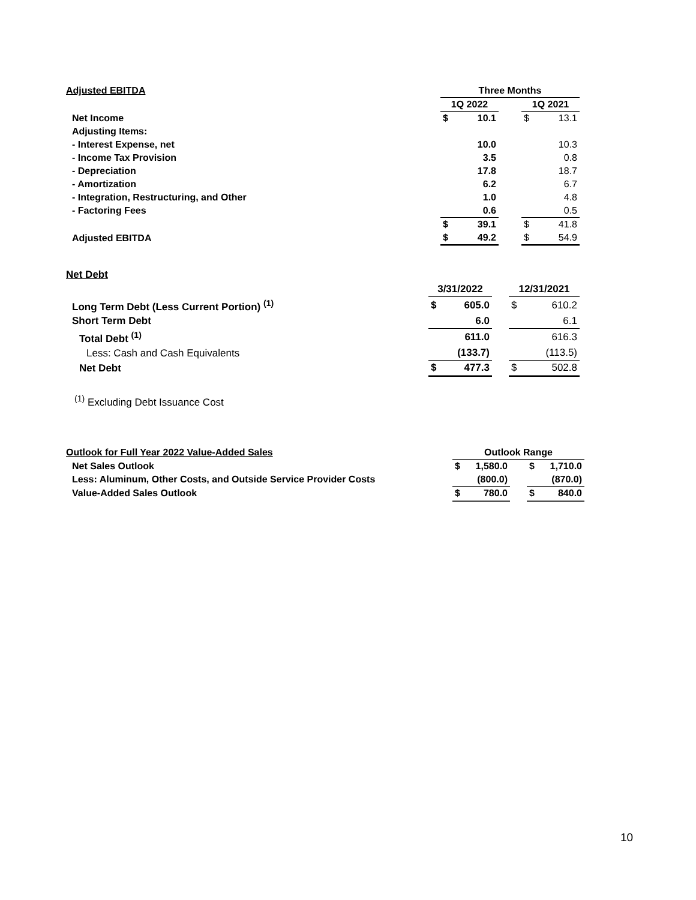| Adjusted EBITDA | Three Months | | | | |
| | 1Q 2022 | | | 1Q 2021 | |
| Net Income | $ | 10.1 | | $ | 13.1 |
| Adjusting Items: | | | | | |
| - Interest Expense, net | | 10.0 | | | 10.3 |
| - Income Tax Provision | | 3.5 | | | 0.8 |
| - Depreciation | | 17.8 | | | 18.7 |
| - Amortization | | 6.2 | | | 6.7 |
| - Integration, Restructuring, and Other | | 1.0 | | | 4.8 |
| - Factoring Fees | | 0.6 | | | 0.5 |
| | $ | 39.1 | | $ | 41.8 |
| Adjusted EBITDA | $ | 49.2 | | $ | 54.9 |
| Net Debt | | | | | |
| | 3/31/2022 | | | 12/31/2021 | |
| Long Term Debt (Less Current Portion) <sup>(1)</sup> | $ | 605.0 | | $ | 610.2 |
| Short Term Debt | | 6.0 | | | 6.1 |
| Total Debt <sup>(1)</sup> | | 611.0 | | | 616.3 |
| Less: Cash and Cash Equivalents | | (133.7) | | | (113.5) |
| Net Debt | $ | 477.3 | | $ | 502.8 |
<sup>(1)</sup> Excluding Debt Issuance Cost
| Outlook for Full Year 2022 Value-Added Sales | Outlook Range | | | | |
| Net Sales Outlook | $ | 1,580.0 | | $ | 1,710.0 |
| Less: Aluminum, Other Costs, and Outside Service Provider Costs | | (800.0) | | | (870.0) |
| Value-Added Sales Outlook | $ | 780.0 | | $ | 840.0 |
10